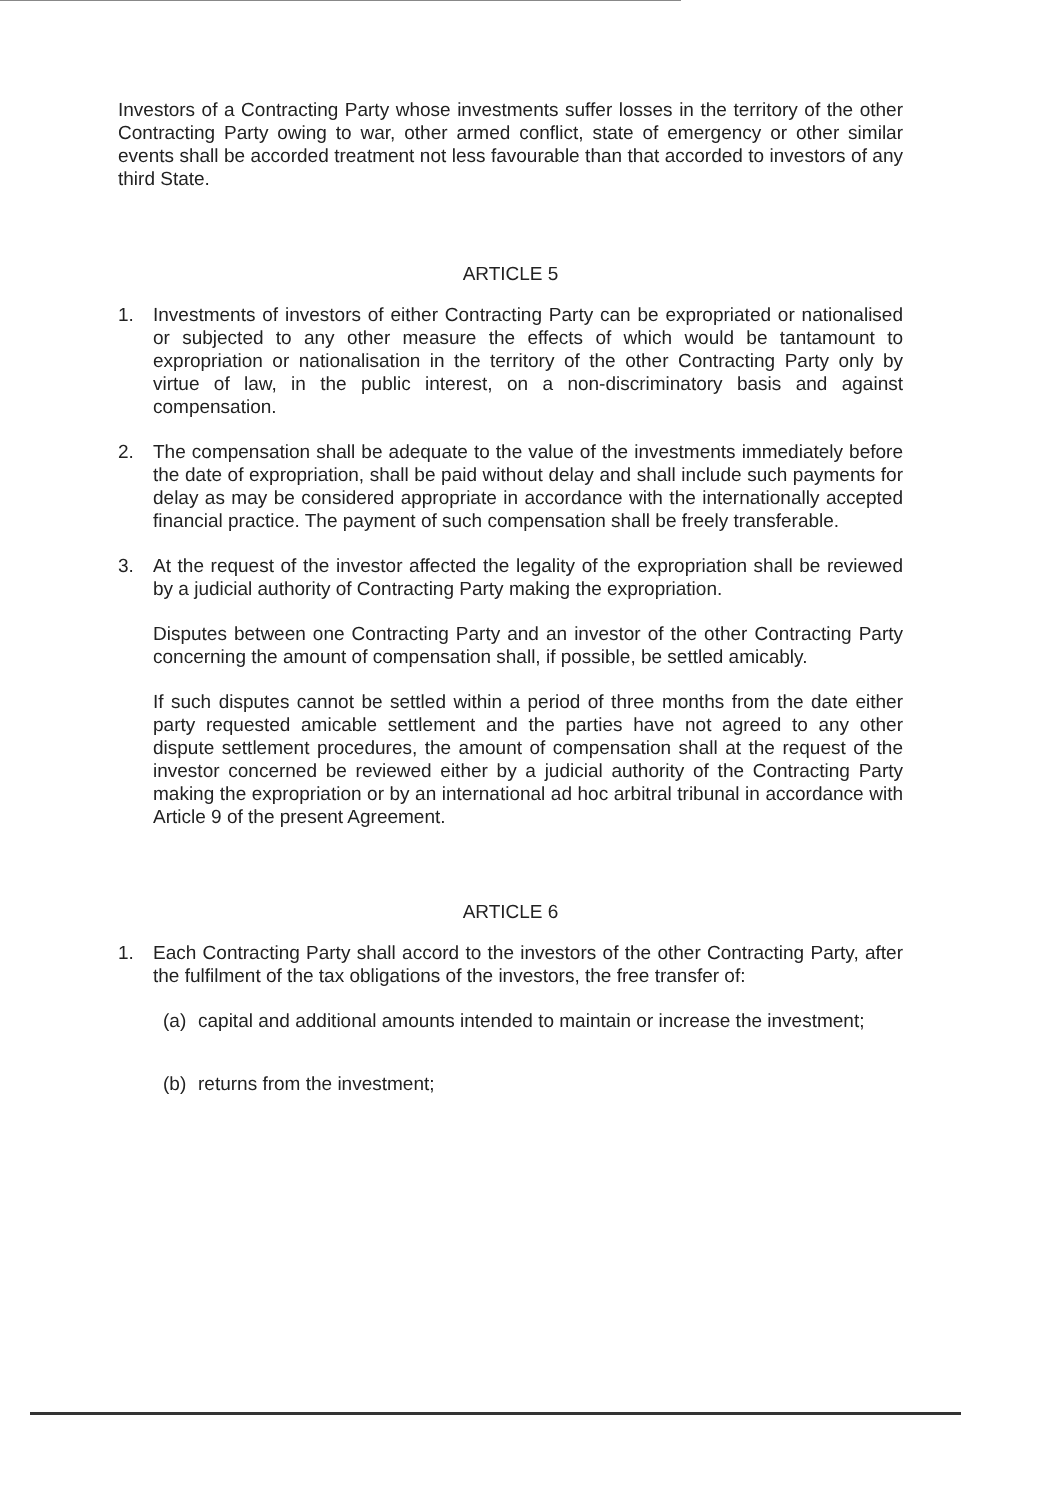Investors of a Contracting Party whose investments suffer losses in the territory of the other Contracting Party owing to war, other armed conflict, state of emergency or other similar events shall be accorded treatment not less favourable than that accorded to investors of any third State.
ARTICLE 5
1. Investments of investors of either Contracting Party can be expropriated or nationalised or subjected to any other measure the effects of which would be tantamount to expropriation or nationalisation in the territory of the other Contracting Party only by virtue of law, in the public interest, on a non-discriminatory basis and against compensation.
2. The compensation shall be adequate to the value of the investments immediately before the date of expropriation, shall be paid without delay and shall include such payments for delay as may be considered appropriate in accordance with the internationally accepted financial practice. The payment of such compensation shall be freely transferable.
3. At the request of the investor affected the legality of the expropriation shall be reviewed by a judicial authority of Contracting Party making the expropriation.
Disputes between one Contracting Party and an investor of the other Contracting Party concerning the amount of compensation shall, if possible, be settled amicably.
If such disputes cannot be settled within a period of three months from the date either party requested amicable settlement and the parties have not agreed to any other dispute settlement procedures, the amount of compensation shall at the request of the investor concerned be reviewed either by a judicial authority of the Contracting Party making the expropriation or by an international ad hoc arbitral tribunal in accordance with Article 9 of the present Agreement.
ARTICLE 6
1. Each Contracting Party shall accord to the investors of the other Contracting Party, after the fulfilment of the tax obligations of the investors, the free transfer of:
(a) capital and additional amounts intended to maintain or increase the investment;
(b) returns from the investment;